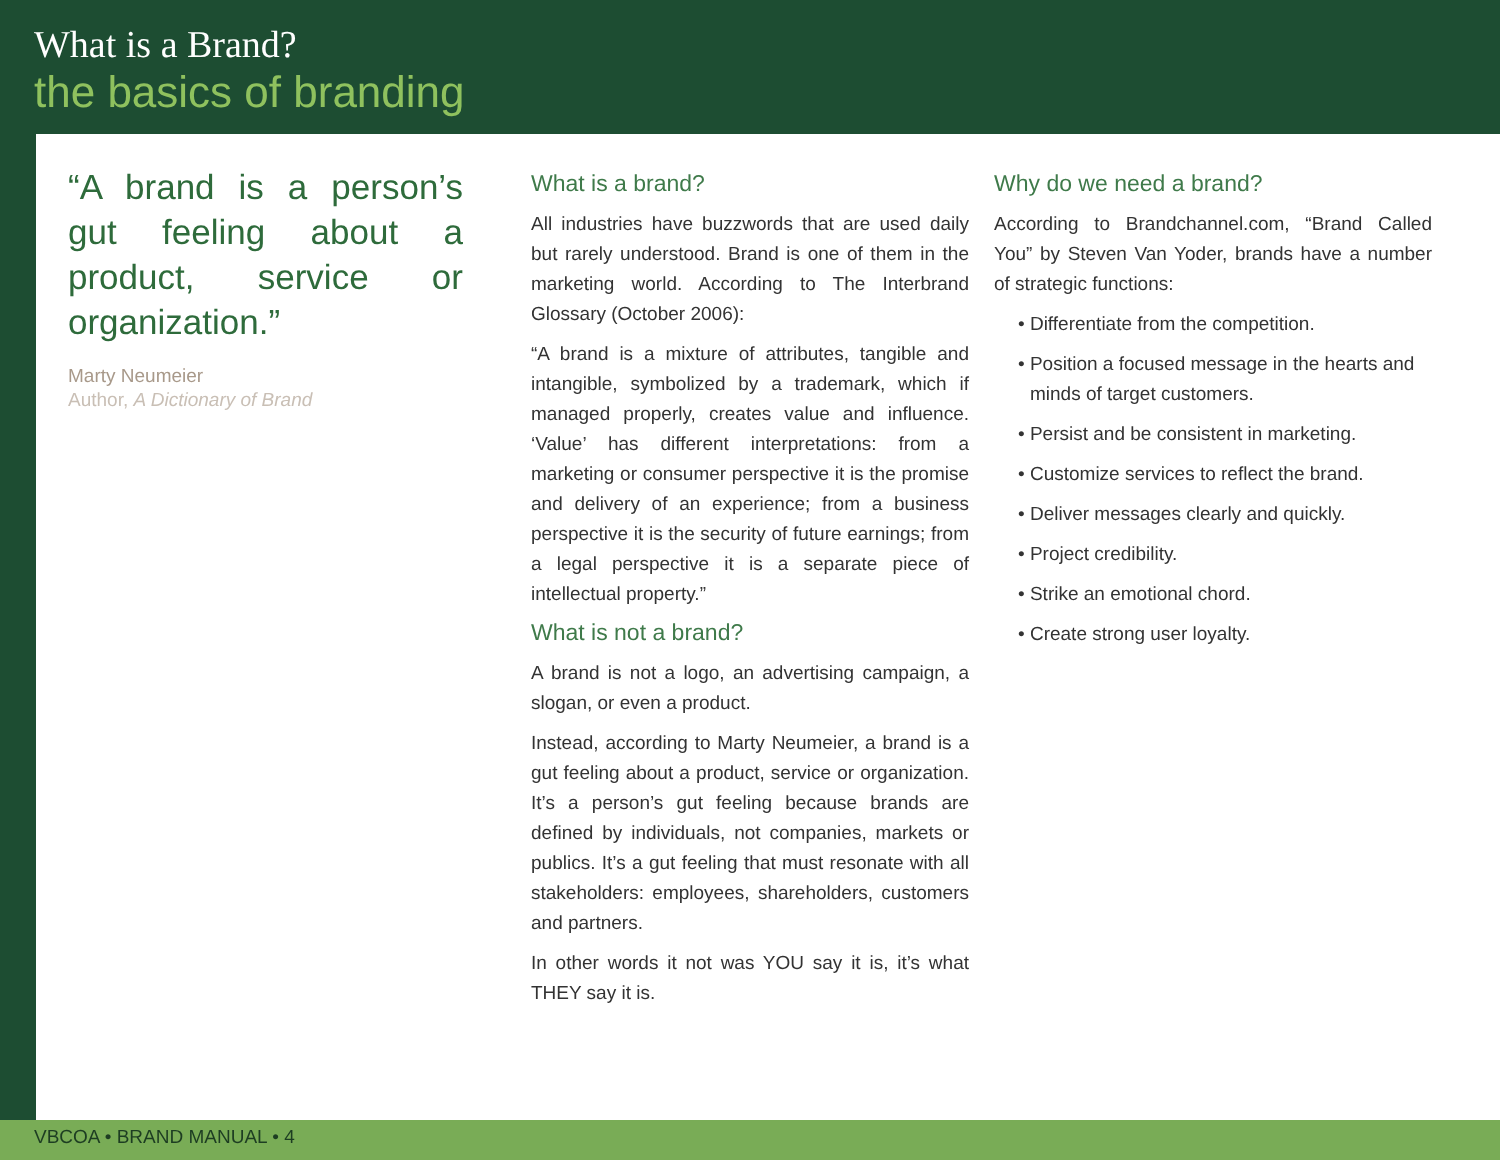What is a Brand?
the basics of branding
“A brand is a person’s gut feeling about a product, service or organization.”
Marty Neumeier
Author, A Dictionary of Brand
What is a brand?
All industries have buzzwords that are used daily but rarely understood. Brand is one of them in the marketing world. According to The Interbrand Glossary (October 2006):
“A brand is a mixture of attributes, tangible and intangible, symbolized by a trademark, which if managed properly, creates value and influence. ‘Value’ has different interpretations: from a marketing or consumer perspective it is the promise and delivery of an experience; from a business perspective it is the security of future earnings; from a legal perspective it is a separate piece of intellectual property.”
What is not a brand?
A brand is not a logo, an advertising campaign, a slogan, or even a product.
Instead, according to Marty Neumeier, a brand is a gut feeling about a product, service or organization. It’s a person’s gut feeling because brands are defined by individuals, not companies, markets or publics. It’s a gut feeling that must resonate with all stakeholders: employees, shareholders, customers and partners.
In other words it not was YOU say it is, it’s what THEY say it is.
Why do we need a brand?
According to Brandchannel.com, “Brand Called You” by Steven Van Yoder, brands have a number of strategic functions:
• Differentiate from the competition.
• Position a focused message in the hearts and minds of target customers.
• Persist and be consistent in marketing.
• Customize services to reflect the brand.
• Deliver messages clearly and quickly.
• Project credibility.
• Strike an emotional chord.
• Create strong user loyalty.
VBCOA • BRAND MANUAL • 4